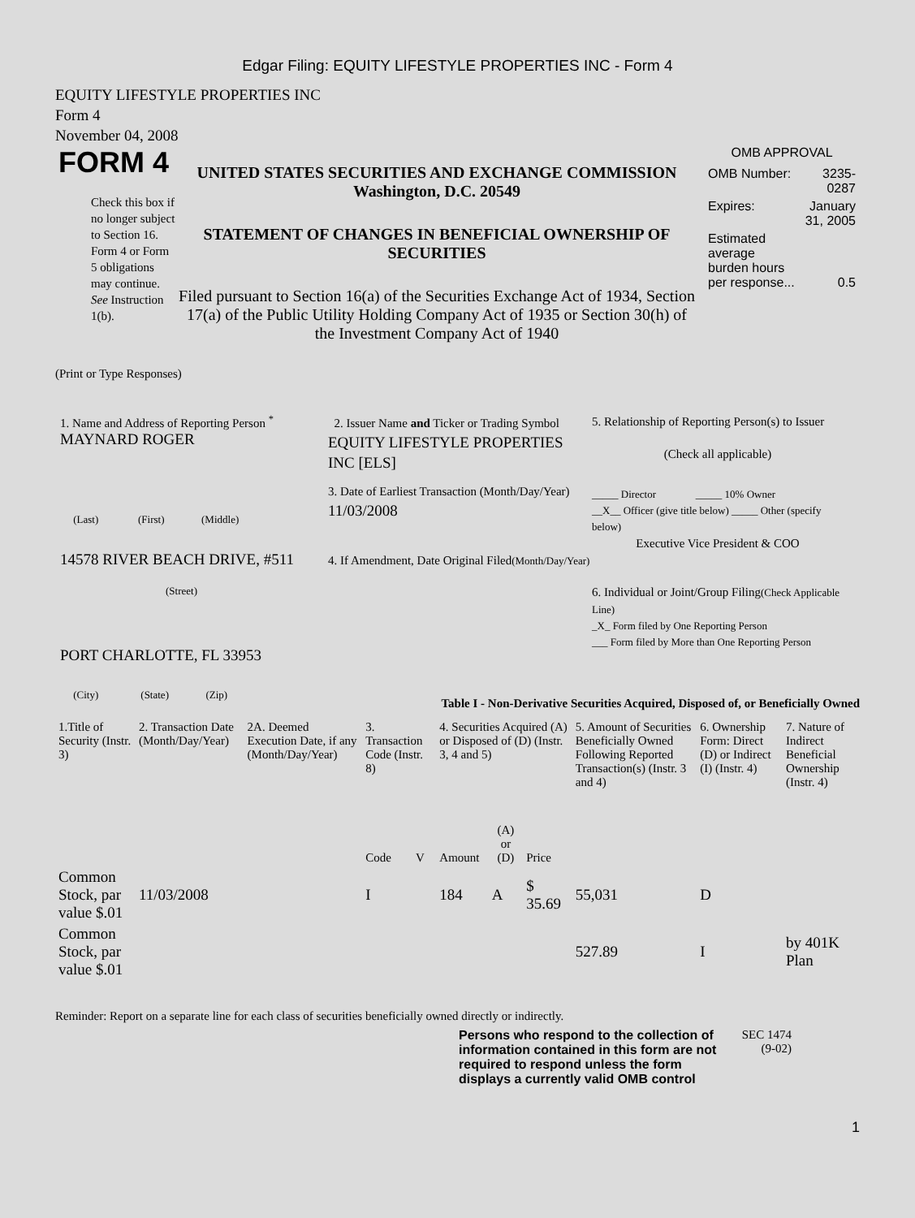Edgar Filing: EQUITY LIFESTYLE PROPERTIES INC - Form 4
EQUITY LIFESTYLE PROPERTIES INC
Form 4
November 04, 2008
FORM 4
Check this box if no longer subject to Section 16. Form 4 or Form 5 obligations may continue. See Instruction 1(b).
UNITED STATES SECURITIES AND EXCHANGE COMMISSION
Washington, D.C. 20549
STATEMENT OF CHANGES IN BENEFICIAL OWNERSHIP OF SECURITIES
Filed pursuant to Section 16(a) of the Securities Exchange Act of 1934, Section 17(a) of the Public Utility Holding Company Act of 1935 or Section 30(h) of the Investment Company Act of 1940
OMB APPROVAL
| OMB Number: | 3235-0287 |
| Expires: | January 31, 2005 |
| Estimated average burden hours per response... | 0.5 |
(Print or Type Responses)
1. Name and Address of Reporting Person <sup>*</sup>
MAYNARD ROGER
(Last) (First) (Middle)
14578 RIVER BEACH DRIVE, #511
(Street)
PORT CHARLOTTE, FL 33953
(City) (State) (Zip)
2. Issuer Name and Ticker or Trading Symbol
EQUITY LIFESTYLE PROPERTIES INC [ELS]
3. Date of Earliest Transaction (Month/Day/Year)
11/03/2008
4. If Amendment, Date Original Filed(Month/Day/Year)
5. Relationship of Reporting Person(s) to Issuer
(Check all applicable)
_____ Director _____ 10% Owner
__X__ Officer (give title below) _____ Other (specify below)
Executive Vice President & COO
6. Individual or Joint/Group Filing(Check Applicable Line)
_X_ Form filed by One Reporting Person
___ Form filed by More than One Reporting Person
Table I - Non-Derivative Securities Acquired, Disposed of, or Beneficially Owned
| 1.Title of Security (Instr. 3) | 2. Transaction Date (Month/Day/Year) | 2A. Deemed Execution Date, if any (Month/Day/Year) | 3. Transaction Code (Instr. 8) | | 4. Securities Acquired (A) or Disposed of (D) (Instr. 3, 4 and 5) | | | 5. Amount of Securities Beneficially Owned Following Reported Transaction(s) (Instr. 3 and 4) | 6. Ownership Form: Direct (D) or Indirect (I) (Instr. 4) | 7. Nature of Indirect Beneficial Ownership (Instr. 4) |
| --- | --- | --- | --- | --- | --- | --- | --- | --- | --- | --- |
| | | | Code | V | Amount | (A) or (D) | Price | | | |
| Common Stock, par value $.01 | 11/03/2008 | | I | | 184 | A | $ 35.69 | 55,031 | D | |
| Common Stock, par value $.01 | | | | | | | | 527.89 | I | by 401K Plan |
Reminder: Report on a separate line for each class of securities beneficially owned directly or indirectly.
Persons who respond to the collection of information contained in this form are not required to respond unless the form displays a currently valid OMB control
SEC 1474 (9-02)
1